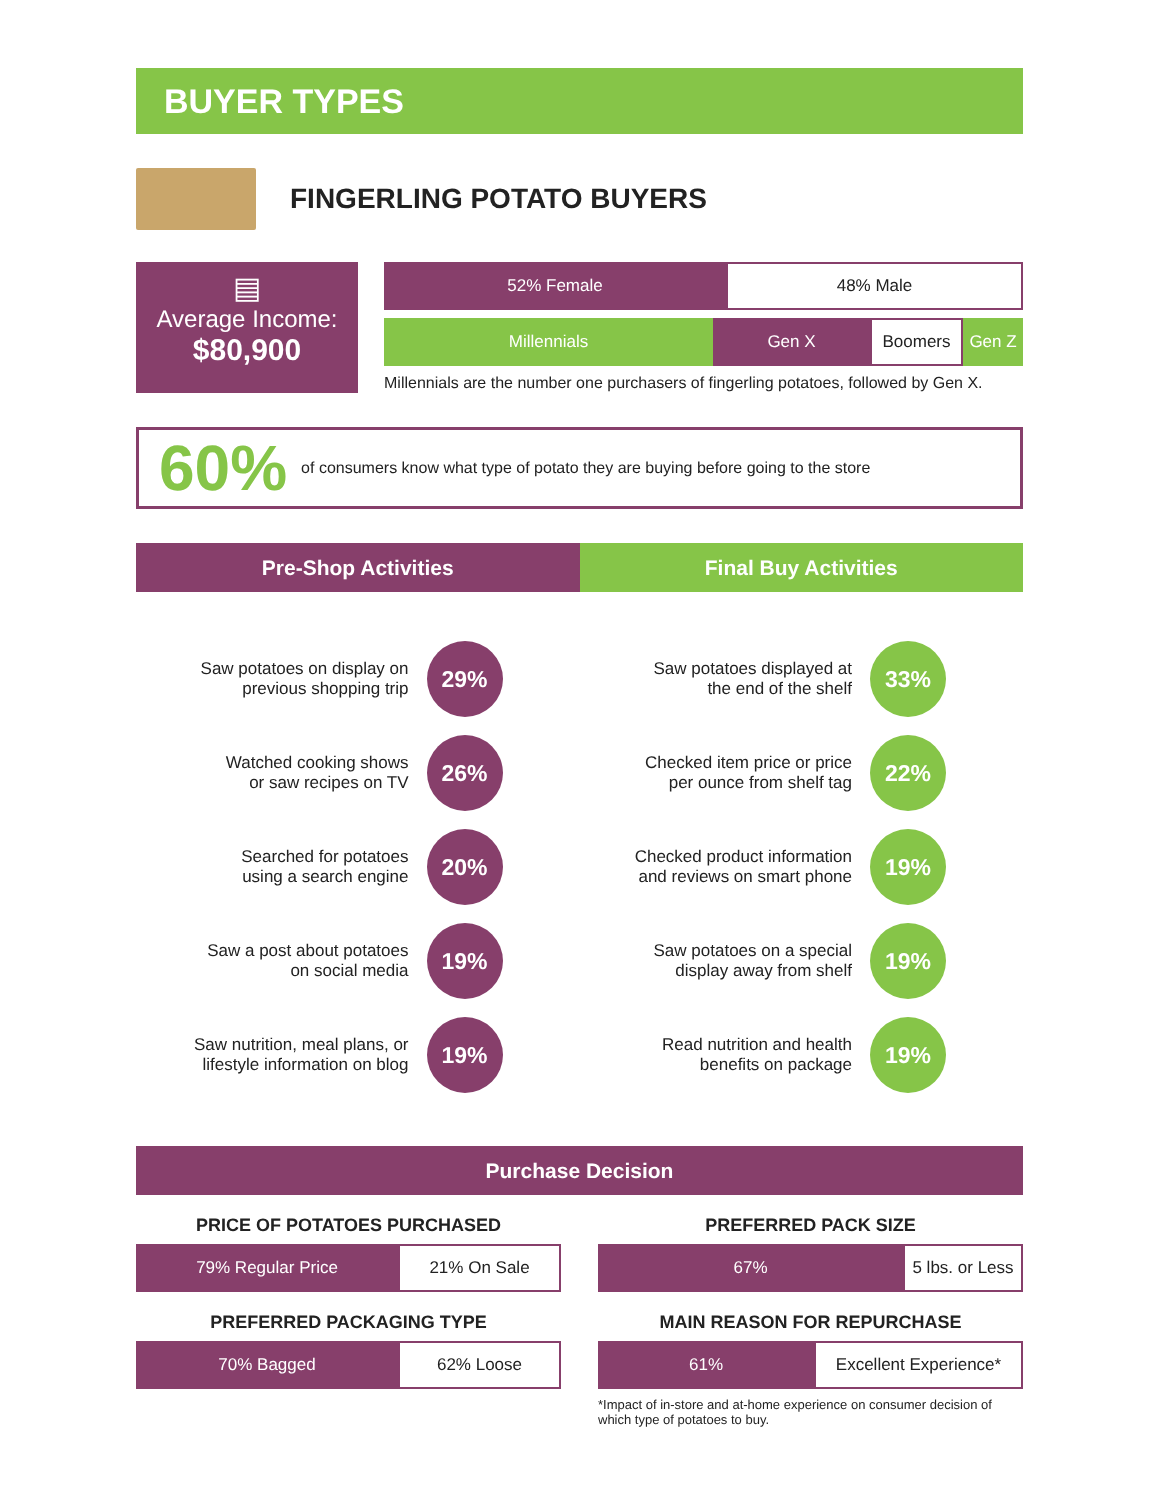BUYER TYPES
FINGERLING POTATO BUYERS
▤
Average Income:
$80,900
52% Female 48% Male
Millennials Gen X Boomers Gen Z
Millennials are the number one purchasers of fingerling potatoes, followed by Gen X.
60% of consumers know what type of potato they are buying before going to the store
Pre-Shop Activities Final Buy Activities
Saw potatoes on display on
previous shopping trip
29%
Watched cooking shows
or saw recipes on TV
26%
Searched for potatoes
using a search engine
20%
Saw a post about potatoes
on social media
19%
Saw nutrition, meal plans, or
lifestyle information on blog
19%
Saw potatoes displayed at
the end of the shelf
33%
Checked item price or price
per ounce from shelf tag
22%
Checked product information
and reviews on smart phone
19%
Saw potatoes on a special
display away from shelf
19%
Read nutrition and health
benefits on package
19%
Purchase Decision
PRICE OF POTATOES PURCHASED
79% Regular Price 21% On Sale
PREFERRED PACKAGING TYPE
70% Bagged 62% Loose
PREFERRED PACK SIZE
67% 5 lbs. or Less
MAIN REASON FOR REPURCHASE
61% Excellent Experience*
*Impact of in-store and at-home experience on consumer decision of which type of potatoes to buy.